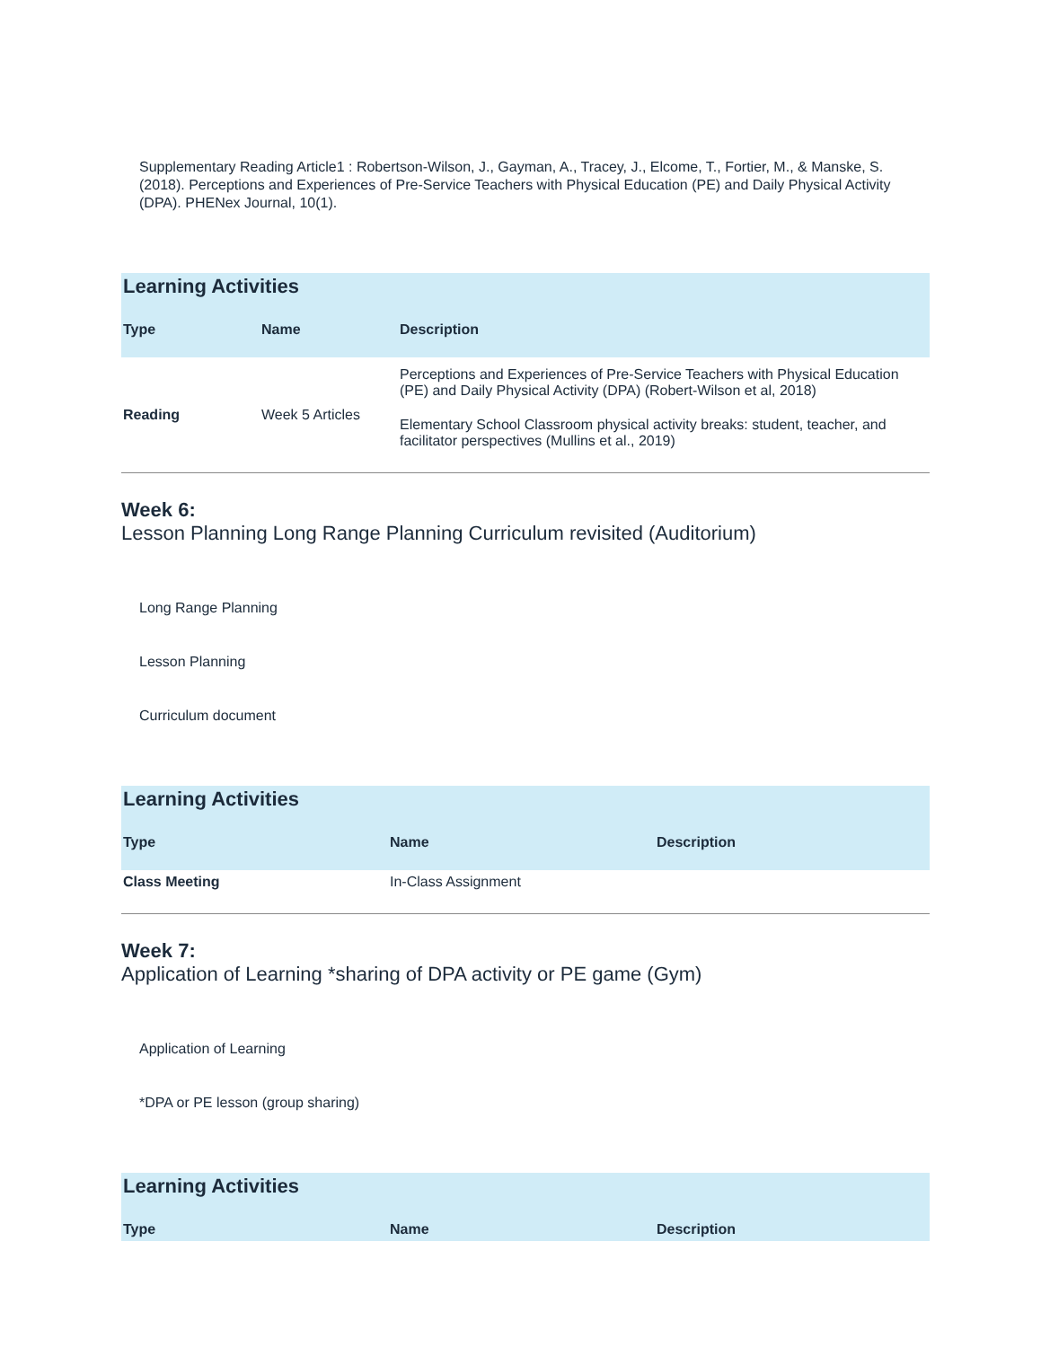Supplementary Reading Article1 : Robertson-Wilson, J., Gayman, A., Tracey, J., Elcome, T., Fortier, M., & Manske, S. (2018). Perceptions and Experiences of Pre-Service Teachers with Physical Education (PE) and Daily Physical Activity (DPA). PHENex Journal, 10(1).
Learning Activities
| Type | Name | Description |
| --- | --- | --- |
| Reading | Week 5 Articles | Perceptions and Experiences of Pre-Service Teachers with Physical Education (PE) and Daily Physical Activity (DPA) (Robert-Wilson et al, 2018) Elementary School Classroom physical activity breaks: student, teacher, and facilitator perspectives (Mullins et al., 2019) |
Week 6:
Lesson Planning Long Range Planning Curriculum revisited (Auditorium)
Long Range Planning
Lesson Planning
Curriculum document
Learning Activities
| Type | Name | Description |
| --- | --- | --- |
| Class Meeting | In-Class Assignment | |
Week 7:
Application of Learning *sharing of DPA activity or PE game (Gym)
Application of Learning
*DPA or PE lesson (group sharing)
Learning Activities
| Type | Name | Description |
| --- | --- | --- |